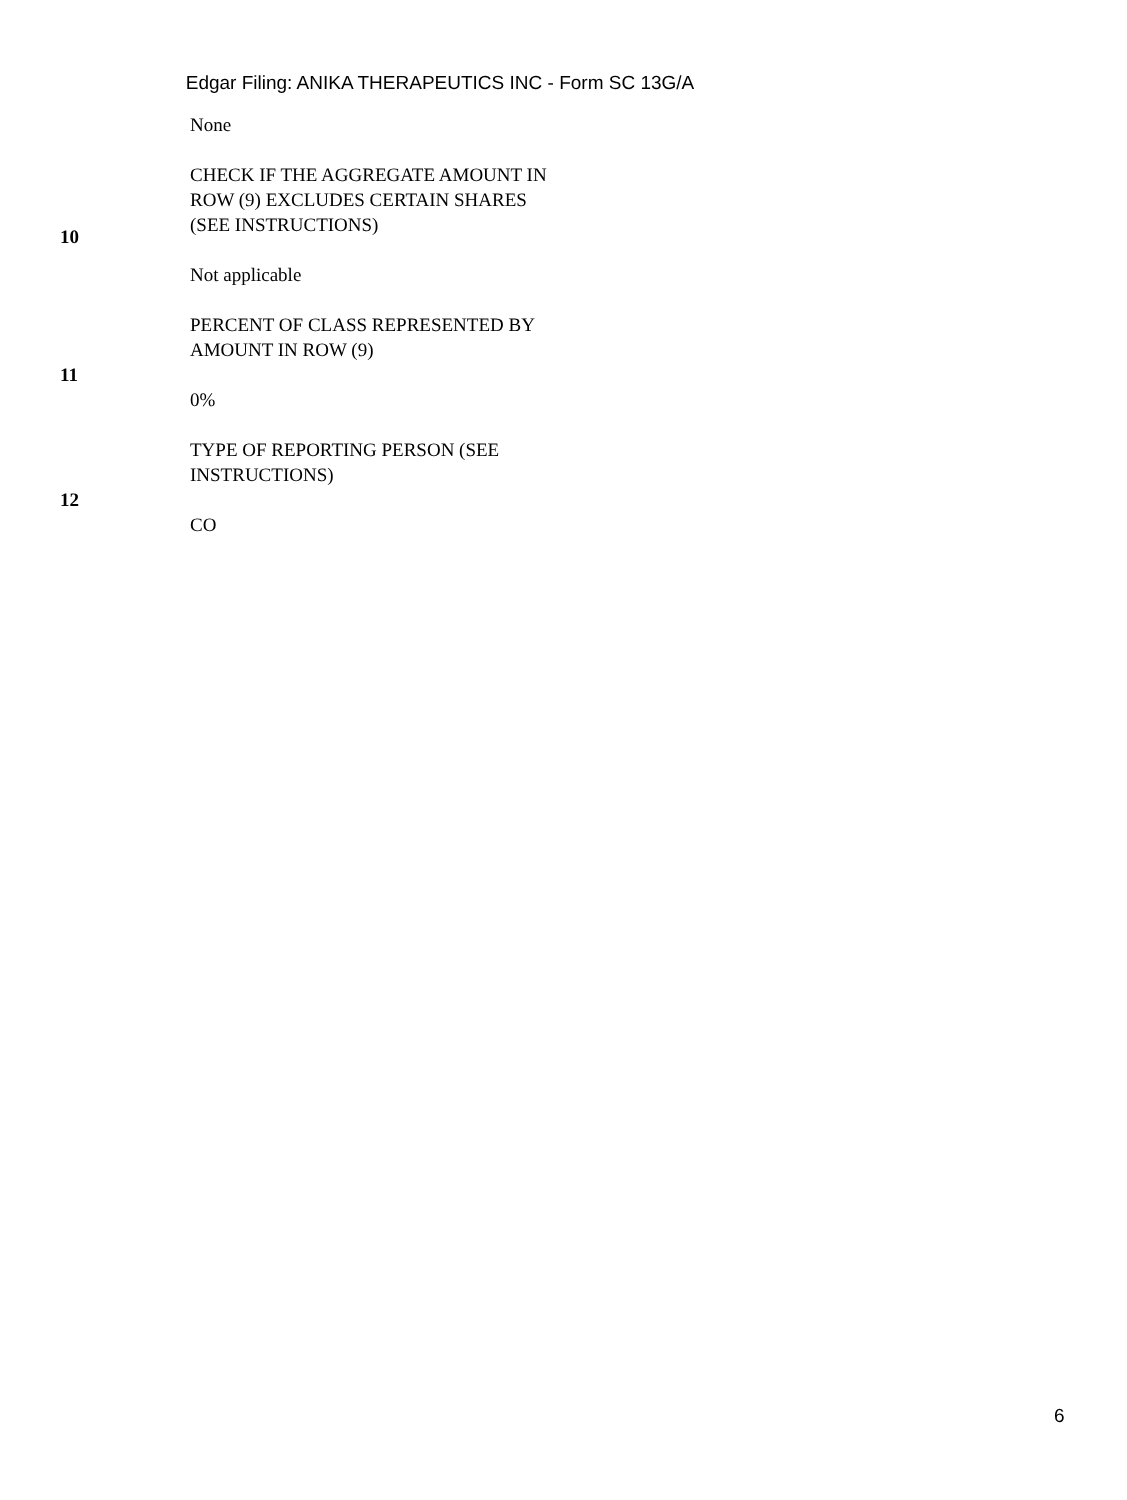Edgar Filing: ANIKA THERAPEUTICS INC - Form SC 13G/A
| | None |
| 10 | CHECK IF THE AGGREGATE AMOUNT IN ROW (9) EXCLUDES CERTAIN SHARES (SEE INSTRUCTIONS) Not applicable |
| 11 | PERCENT OF CLASS REPRESENTED BY AMOUNT IN ROW (9) 0% |
| 12 | TYPE OF REPORTING PERSON (SEE INSTRUCTIONS) CO |
6